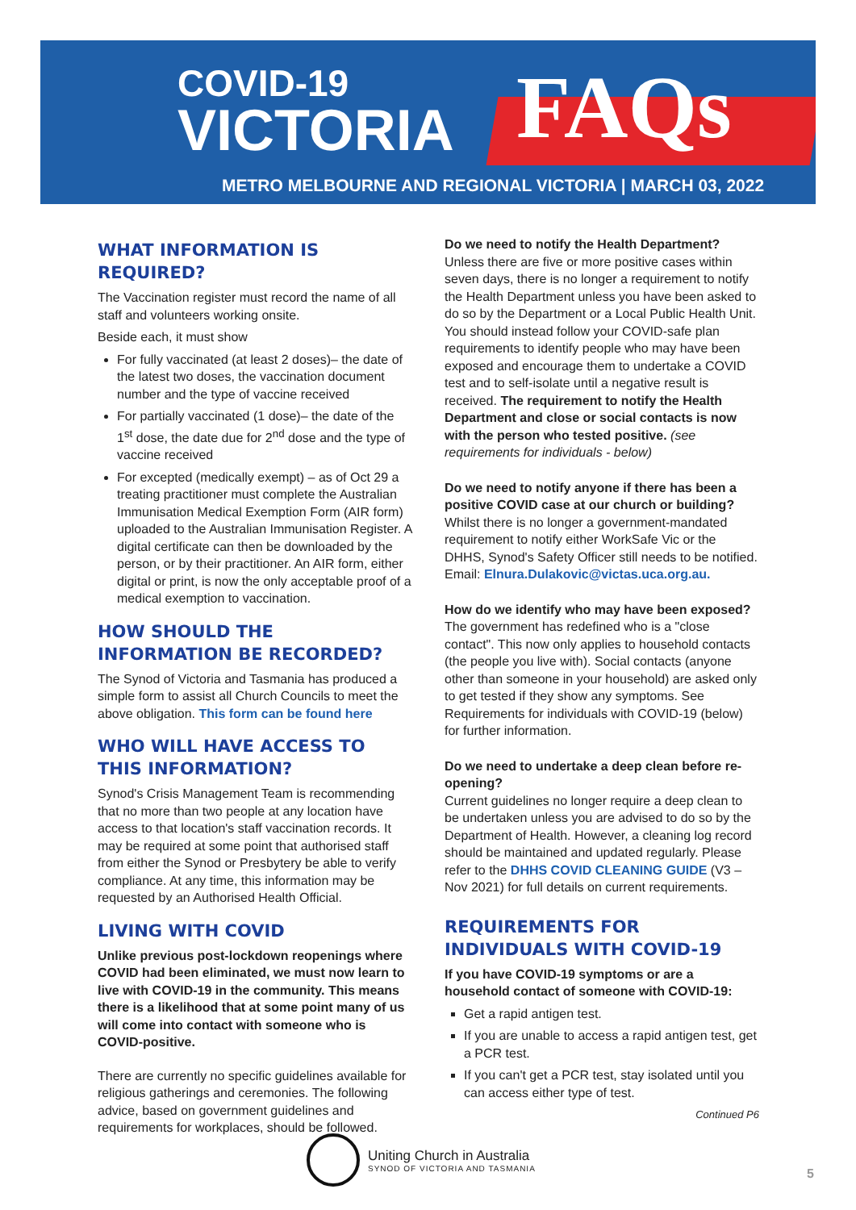COVID-19
VICTORIA
FAQs
METRO MELBOURNE AND REGIONAL VICTORIA | MARCH 03, 2022
WHAT INFORMATION IS REQUIRED?
The Vaccination register must record the name of all staff and volunteers working onsite.
Beside each, it must show
For fully vaccinated (at least 2 doses)– the date of the latest two doses, the vaccination document number and the type of vaccine received
For partially vaccinated (1 dose)– the date of the 1<sup>st</sup> dose, the date due for 2<sup>nd</sup> dose and the type of vaccine received
For excepted (medically exempt) – as of Oct 29 a treating practitioner must complete the Australian Immunisation Medical Exemption Form (AIR form) uploaded to the Australian Immunisation Register. A digital certificate can then be downloaded by the person, or by their practitioner. An AIR form, either digital or print, is now the only acceptable proof of a medical exemption to vaccination.
HOW SHOULD THE INFORMATION BE RECORDED?
The Synod of Victoria and Tasmania has produced a simple form to assist all Church Councils to meet the above obligation. This form can be found here
WHO WILL HAVE ACCESS TO THIS INFORMATION?
Synod's Crisis Management Team is recommending that no more than two people at any location have access to that location's staff vaccination records. It may be required at some point that authorised staff from either the Synod or Presbytery be able to verify compliance. At any time, this information may be requested by an Authorised Health Official.
LIVING WITH COVID
Unlike previous post-lockdown reopenings where COVID had been eliminated, we must now learn to live with COVID-19 in the community. This means there is a likelihood that at some point many of us will come into contact with someone who is COVID-positive.
There are currently no specific guidelines available for religious gatherings and ceremonies. The following advice, based on government guidelines and requirements for workplaces, should be followed.
Do we need to notify the Health Department?
Unless there are five or more positive cases within seven days, there is no longer a requirement to notify the Health Department unless you have been asked to do so by the Department or a Local Public Health Unit. You should instead follow your COVID-safe plan requirements to identify people who may have been exposed and encourage them to undertake a COVID test and to self-isolate until a negative result is received. The requirement to notify the Health Department and close or social contacts is now with the person who tested positive. (see requirements for individuals - below)
Do we need to notify anyone if there has been a positive COVID case at our church or building?
Whilst there is no longer a government-mandated requirement to notify either WorkSafe Vic or the DHHS, Synod's Safety Officer still needs to be notified. Email: Elnura.Dulakovic@victas.uca.org.au.
How do we identify who may have been exposed?
The government has redefined who is a "close contact". This now only applies to household contacts (the people you live with). Social contacts (anyone other than someone in your household) are asked only to get tested if they show any symptoms. See Requirements for individuals with COVID-19 (below) for further information.
Do we need to undertake a deep clean before re-opening?
Current guidelines no longer require a deep clean to be undertaken unless you are advised to do so by the Department of Health. However, a cleaning log record should be maintained and updated regularly. Please refer to the DHHS COVID CLEANING GUIDE (V3 – Nov 2021) for full details on current requirements.
REQUIREMENTS FOR INDIVIDUALS WITH COVID-19
If you have COVID-19 symptoms or are a household contact of someone with COVID-19:
Get a rapid antigen test.
If you are unable to access a rapid antigen test, get a PCR test.
If you can't get a PCR test, stay isolated until you can access either type of test.
Continued P6
Uniting Church in Australia
SYNOD OF VICTORIA AND TASMANIA
5